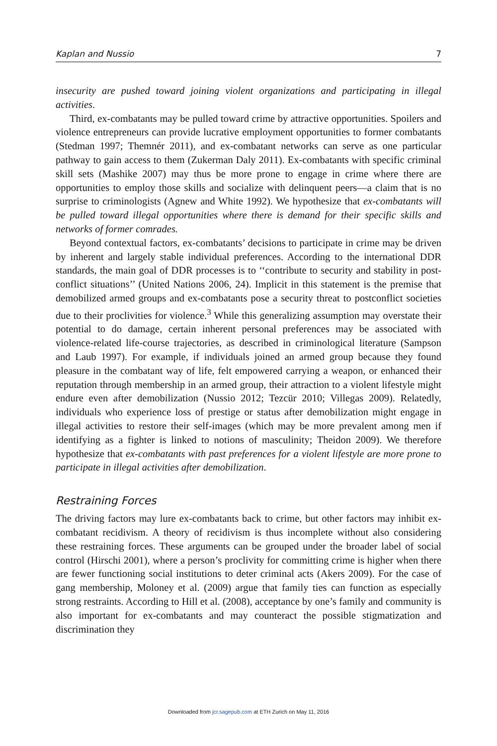Kaplan and Nussio 7
insecurity are pushed toward joining violent organizations and participating in illegal activities.
Third, ex-combatants may be pulled toward crime by attractive opportunities. Spoilers and violence entrepreneurs can provide lucrative employment opportunities to former combatants (Stedman 1997; Themnér 2011), and ex-combatant networks can serve as one particular pathway to gain access to them (Zukerman Daly 2011). Ex-combatants with specific criminal skill sets (Mashike 2007) may thus be more prone to engage in crime where there are opportunities to employ those skills and socialize with delinquent peers—a claim that is no surprise to criminologists (Agnew and White 1992). We hypothesize that ex-combatants will be pulled toward illegal opportunities where there is demand for their specific skills and networks of former comrades.
Beyond contextual factors, ex-combatants’ decisions to participate in crime may be driven by inherent and largely stable individual preferences. According to the international DDR standards, the main goal of DDR processes is to ‘‘contribute to security and stability in post-conflict situations’’ (United Nations 2006, 24). Implicit in this statement is the premise that demobilized armed groups and ex-combatants pose a security threat to postconflict societies due to their proclivities for violence.<sup>3</sup> While this generalizing assumption may overstate their potential to do damage, certain inherent personal preferences may be associated with violence-related life-course trajectories, as described in criminological literature (Sampson and Laub 1997). For example, if individuals joined an armed group because they found pleasure in the combatant way of life, felt empowered carrying a weapon, or enhanced their reputation through membership in an armed group, their attraction to a violent lifestyle might endure even after demobilization (Nussio 2012; Tezcür 2010; Villegas 2009). Relatedly, individuals who experience loss of prestige or status after demobilization might engage in illegal activities to restore their self-images (which may be more prevalent among men if identifying as a fighter is linked to notions of masculinity; Theidon 2009). We therefore hypothesize that ex-combatants with past preferences for a violent lifestyle are more prone to participate in illegal activities after demobilization.
Restraining Forces
The driving factors may lure ex-combatants back to crime, but other factors may inhibit ex-combatant recidivism. A theory of recidivism is thus incomplete without also considering these restraining forces. These arguments can be grouped under the broader label of social control (Hirschi 2001), where a person’s proclivity for committing crime is higher when there are fewer functioning social institutions to deter criminal acts (Akers 2009). For the case of gang membership, Moloney et al. (2009) argue that family ties can function as especially strong restraints. According to Hill et al. (2008), acceptance by one’s family and community is also important for ex-combatants and may counteract the possible stigmatization and discrimination they
Downloaded from jcr.sagepub.com at ETH Zurich on May 11, 2016